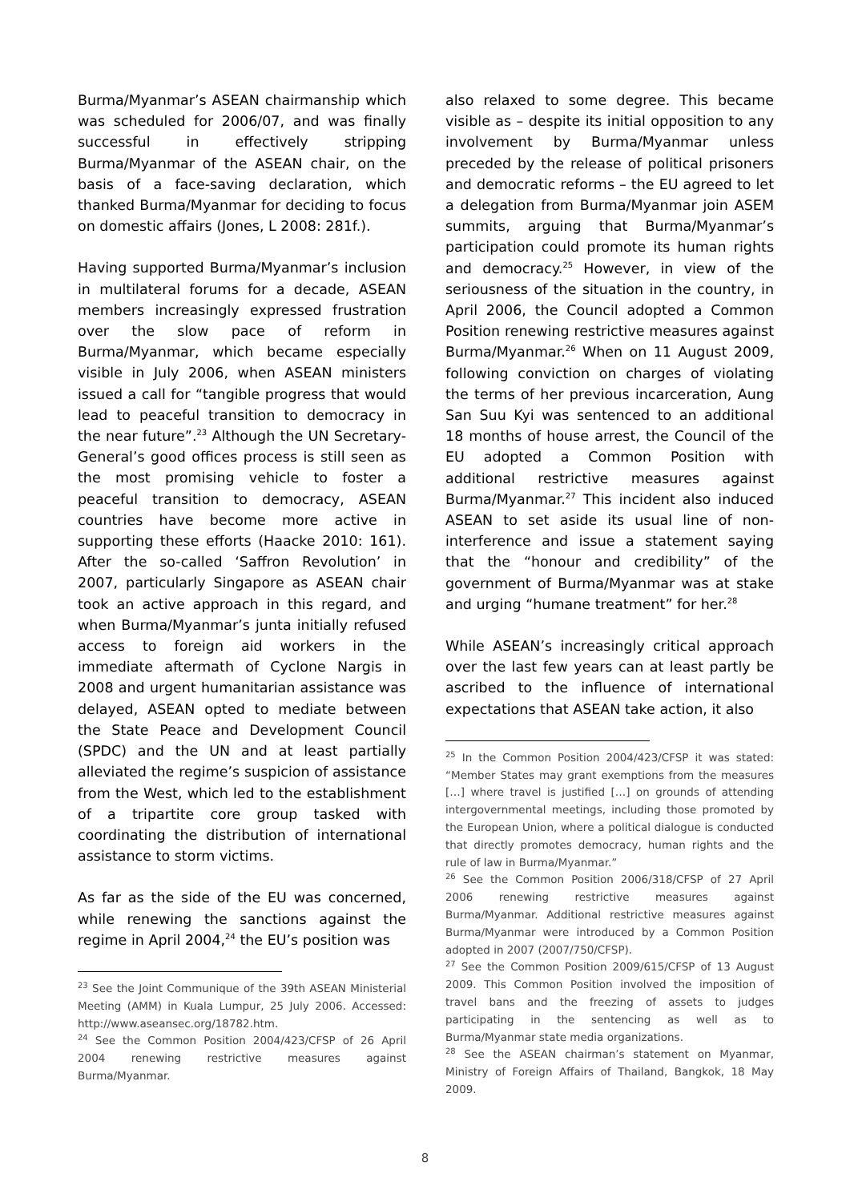Burma/Myanmar’s ASEAN chairmanship which was scheduled for 2006/07, and was finally successful in effectively stripping Burma/Myanmar of the ASEAN chair, on the basis of a face-saving declaration, which thanked Burma/Myanmar for deciding to focus on domestic affairs (Jones, L 2008: 281f.).
Having supported Burma/Myanmar’s inclusion in multilateral forums for a decade, ASEAN members increasingly expressed frustration over the slow pace of reform in Burma/Myanmar, which became especially visible in July 2006, when ASEAN ministers issued a call for “tangible progress that would lead to peaceful transition to democracy in the near future”.<sup>23</sup> Although the UN Secretary-General’s good offices process is still seen as the most promising vehicle to foster a peaceful transition to democracy, ASEAN countries have become more active in supporting these efforts (Haacke 2010: 161). After the so-called ‘Saffron Revolution’ in 2007, particularly Singapore as ASEAN chair took an active approach in this regard, and when Burma/Myanmar’s junta initially refused access to foreign aid workers in the immediate aftermath of Cyclone Nargis in 2008 and urgent humanitarian assistance was delayed, ASEAN opted to mediate between the State Peace and Development Council (SPDC) and the UN and at least partially alleviated the regime’s suspicion of assistance from the West, which led to the establishment of a tripartite core group tasked with coordinating the distribution of international assistance to storm victims.
As far as the side of the EU was concerned, while renewing the sanctions against the regime in April 2004,<sup>24</sup> the EU’s position was
<sup>23</sup> See the Joint Communique of the 39th ASEAN Ministerial Meeting (AMM) in Kuala Lumpur, 25 July 2006. Accessed: http://www.aseansec.org/18782.htm.
<sup>24</sup> See the Common Position 2004/423/CFSP of 26 April 2004 renewing restrictive measures against Burma/Myanmar.
also relaxed to some degree. This became visible as – despite its initial opposition to any involvement by Burma/Myanmar unless preceded by the release of political prisoners and democratic reforms – the EU agreed to let a delegation from Burma/Myanmar join ASEM summits, arguing that Burma/Myanmar’s participation could promote its human rights and democracy.<sup>25</sup> However, in view of the seriousness of the situation in the country, in April 2006, the Council adopted a Common Position renewing restrictive measures against Burma/Myanmar.<sup>26</sup> When on 11 August 2009, following conviction on charges of violating the terms of her previous incarceration, Aung San Suu Kyi was sentenced to an additional 18 months of house arrest, the Council of the EU adopted a Common Position with additional restrictive measures against Burma/Myanmar.<sup>27</sup> This incident also induced ASEAN to set aside its usual line of non-interference and issue a statement saying that the “honour and credibility” of the government of Burma/Myanmar was at stake and urging “humane treatment” for her.<sup>28</sup>
While ASEAN’s increasingly critical approach over the last few years can at least partly be ascribed to the influence of international expectations that ASEAN take action, it also
<sup>25</sup> In the Common Position 2004/423/CFSP it was stated: “Member States may grant exemptions from the measures […] where travel is justified […] on grounds of attending intergovernmental meetings, including those promoted by the European Union, where a political dialogue is conducted that directly promotes democracy, human rights and the rule of law in Burma/Myanmar.”
<sup>26</sup> See the Common Position 2006/318/CFSP of 27 April 2006 renewing restrictive measures against Burma/Myanmar. Additional restrictive measures against Burma/Myanmar were introduced by a Common Position adopted in 2007 (2007/750/CFSP).
<sup>27</sup> See the Common Position 2009/615/CFSP of 13 August 2009. This Common Position involved the imposition of travel bans and the freezing of assets to judges participating in the sentencing as well as to Burma/Myanmar state media organizations.
<sup>28</sup> See the ASEAN chairman’s statement on Myanmar, Ministry of Foreign Affairs of Thailand, Bangkok, 18 May 2009.
8